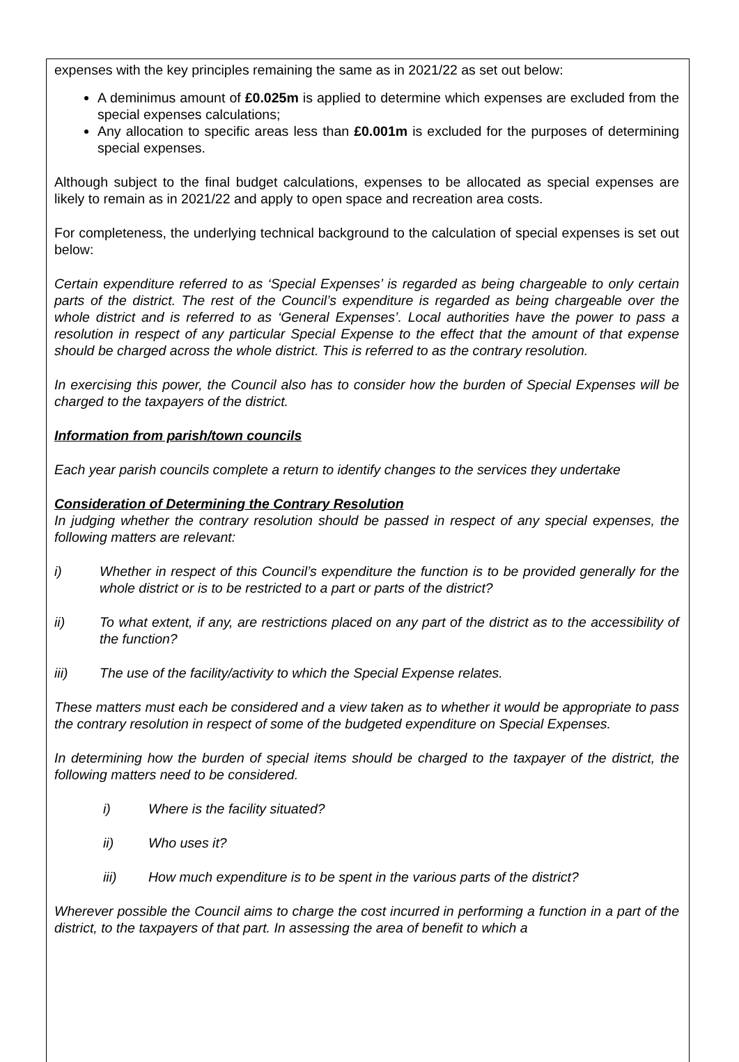expenses with the key principles remaining the same as in 2021/22 as set out below:
A deminimus amount of £0.025m is applied to determine which expenses are excluded from the special expenses calculations;
Any allocation to specific areas less than £0.001m is excluded for the purposes of determining special expenses.
Although subject to the final budget calculations, expenses to be allocated as special expenses are likely to remain as in 2021/22 and apply to open space and recreation area costs.
For completeness, the underlying technical background to the calculation of special expenses is set out below:
Certain expenditure referred to as ‘Special Expenses’ is regarded as being chargeable to only certain parts of the district. The rest of the Council’s expenditure is regarded as being chargeable over the whole district and is referred to as ‘General Expenses’. Local authorities have the power to pass a resolution in respect of any particular Special Expense to the effect that the amount of that expense should be charged across the whole district. This is referred to as the contrary resolution.
In exercising this power, the Council also has to consider how the burden of Special Expenses will be charged to the taxpayers of the district.
Information from parish/town councils
Each year parish councils complete a return to identify changes to the services they undertake
Consideration of Determining the Contrary Resolution
In judging whether the contrary resolution should be passed in respect of any special expenses, the following matters are relevant:
i) Whether in respect of this Council’s expenditure the function is to be provided generally for the whole district or is to be restricted to a part or parts of the district?
ii) To what extent, if any, are restrictions placed on any part of the district as to the accessibility of the function?
iii) The use of the facility/activity to which the Special Expense relates.
These matters must each be considered and a view taken as to whether it would be appropriate to pass the contrary resolution in respect of some of the budgeted expenditure on Special Expenses.
In determining how the burden of special items should be charged to the taxpayer of the district, the following matters need to be considered.
i) Where is the facility situated?
ii) Who uses it?
iii) How much expenditure is to be spent in the various parts of the district?
Wherever possible the Council aims to charge the cost incurred in performing a function in a part of the district, to the taxpayers of that part. In assessing the area of benefit to which a